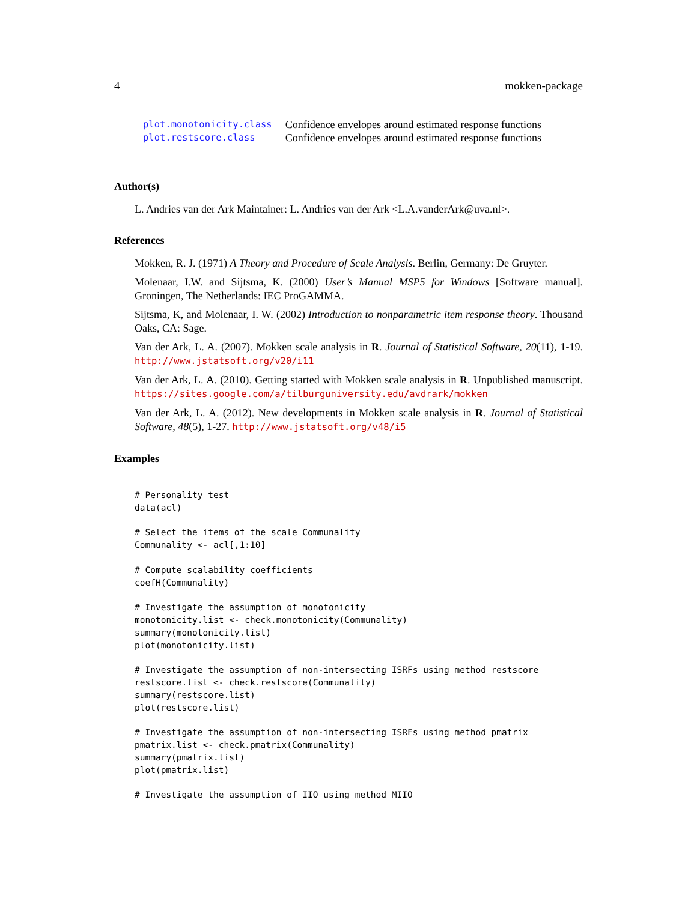4 mokken-package
| plot.monotonicity.class | Confidence envelopes around estimated response functions |
| plot.restscore.class | Confidence envelopes around estimated response functions |
Author(s)
L. Andries van der Ark Maintainer: L. Andries van der Ark <L.A.vanderArk@uva.nl>.
References
Mokken, R. J. (1971) A Theory and Procedure of Scale Analysis. Berlin, Germany: De Gruyter.
Molenaar, I.W. and Sijtsma, K. (2000) User’s Manual MSP5 for Windows [Software manual]. Groningen, The Netherlands: IEC ProGAMMA.
Sijtsma, K, and Molenaar, I. W. (2002) Introduction to nonparametric item response theory. Thousand Oaks, CA: Sage.
Van der Ark, L. A. (2007). Mokken scale analysis in R. Journal of Statistical Software, 20(11), 1-19. http://www.jstatsoft.org/v20/i11
Van der Ark, L. A. (2010). Getting started with Mokken scale analysis in R. Unpublished manuscript. https://sites.google.com/a/tilburguniversity.edu/avdrark/mokken
Van der Ark, L. A. (2012). New developments in Mokken scale analysis in R. Journal of Statistical Software, 48(5), 1-27. http://www.jstatsoft.org/v48/i5
Examples
# Personality test
data(acl)

# Select the items of the scale Communality
Communality <- acl[,1:10]

# Compute scalability coefficients
coefH(Communality)

# Investigate the assumption of monotonicity
monotonicity.list <- check.monotonicity(Communality)
summary(monotonicity.list)
plot(monotonicity.list)

# Investigate the assumption of non-intersecting ISRFs using method restscore
restscore.list <- check.restscore(Communality)
summary(restscore.list)
plot(restscore.list)

# Investigate the assumption of non-intersecting ISRFs using method pmatrix
pmatrix.list <- check.pmatrix(Communality)
summary(pmatrix.list)
plot(pmatrix.list)

# Investigate the assumption of IIO using method MIIO